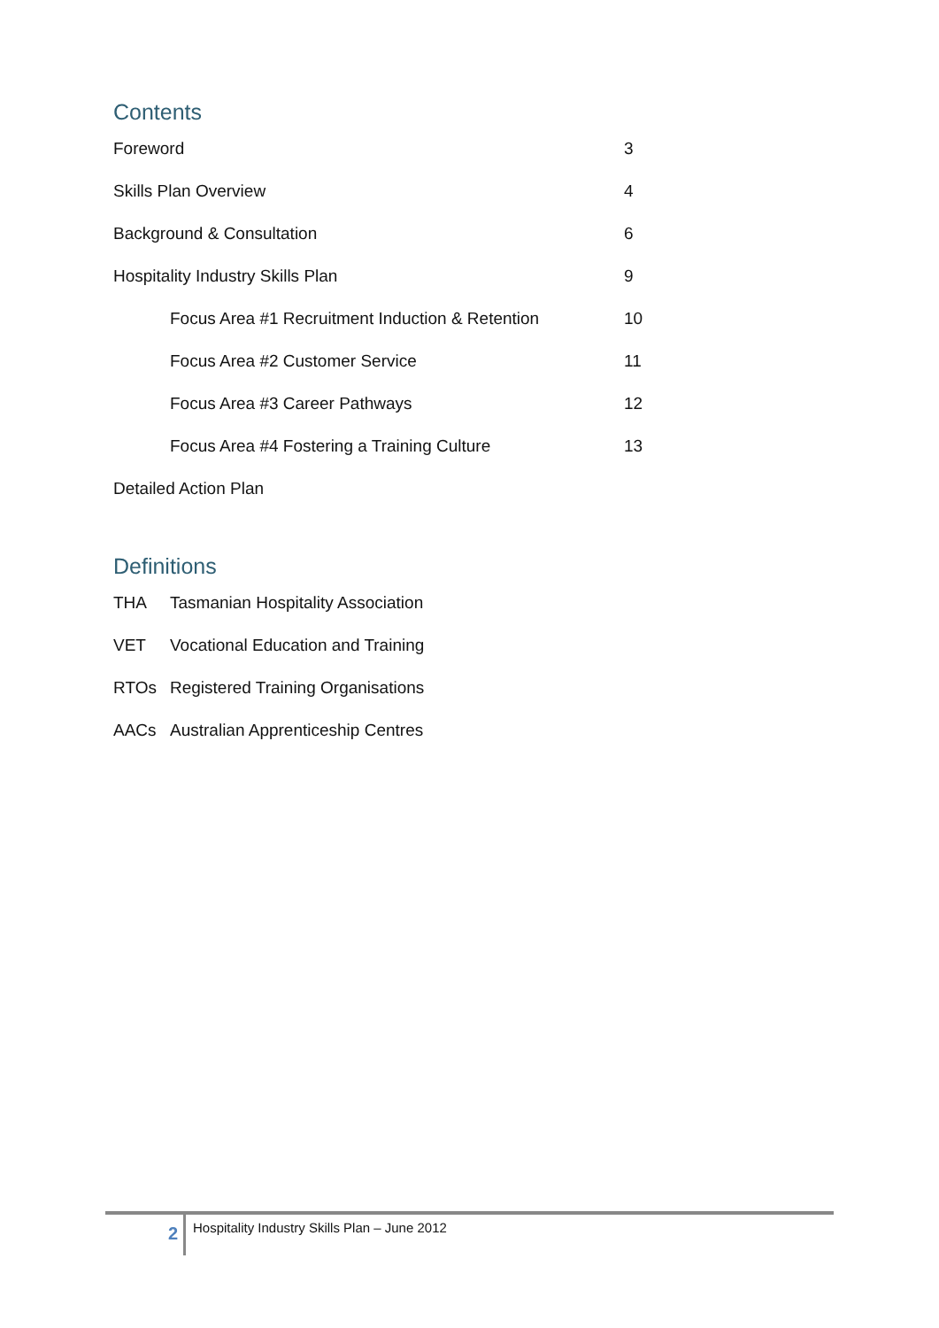Contents
Foreword 3
Skills Plan Overview 4
Background & Consultation 6
Hospitality Industry Skills Plan 9
Focus Area #1 Recruitment Induction & Retention 10
Focus Area #2 Customer Service 11
Focus Area #3 Career Pathways 12
Focus Area #4 Fostering a Training Culture 13
Detailed Action Plan
Definitions
THA Tasmanian Hospitality Association
VET Vocational Education and Training
RTOs Registered Training Organisations
AACs Australian Apprenticeship Centres
2 Hospitality Industry Skills Plan – June 2012